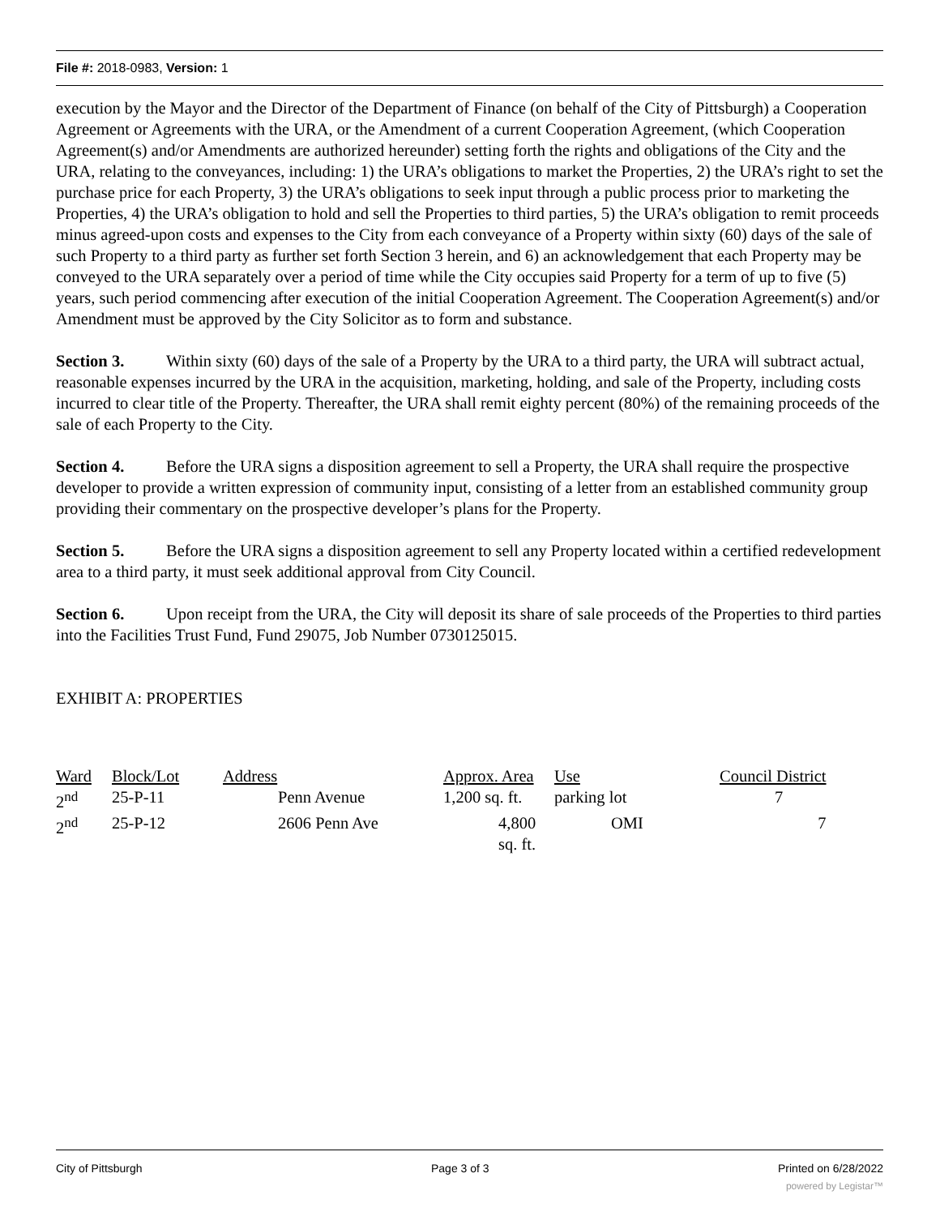File #: 2018-0983, Version: 1
execution by the Mayor and the Director of the Department of Finance (on behalf of the City of Pittsburgh) a Cooperation Agreement or Agreements with the URA, or the Amendment of a current Cooperation Agreement, (which Cooperation Agreement(s) and/or Amendments are authorized hereunder) setting forth the rights and obligations of the City and the URA, relating to the conveyances, including: 1) the URA’s obligations to market the Properties, 2) the URA’s right to set the purchase price for each Property, 3) the URA’s obligations to seek input through a public process prior to marketing the Properties, 4) the URA’s obligation to hold and sell the Properties to third parties, 5) the URA’s obligation to remit proceeds minus agreed-upon costs and expenses to the City from each conveyance of a Property within sixty (60) days of the sale of such Property to a third party as further set forth Section 3 herein, and 6) an acknowledgement that each Property may be conveyed to the URA separately over a period of time while the City occupies said Property for a term of up to five (5) years, such period commencing after execution of the initial Cooperation Agreement. The Cooperation Agreement(s) and/or Amendment must be approved by the City Solicitor as to form and substance.
Section 3. Within sixty (60) days of the sale of a Property by the URA to a third party, the URA will subtract actual, reasonable expenses incurred by the URA in the acquisition, marketing, holding, and sale of the Property, including costs incurred to clear title of the Property. Thereafter, the URA shall remit eighty percent (80%) of the remaining proceeds of the sale of each Property to the City.
Section 4. Before the URA signs a disposition agreement to sell a Property, the URA shall require the prospective developer to provide a written expression of community input, consisting of a letter from an established community group providing their commentary on the prospective developer’s plans for the Property.
Section 5. Before the URA signs a disposition agreement to sell any Property located within a certified redevelopment area to a third party, it must seek additional approval from City Council.
Section 6. Upon receipt from the URA, the City will deposit its share of sale proceeds of the Properties to third parties into the Facilities Trust Fund, Fund 29075, Job Number 0730125015.
EXHIBIT A: PROPERTIES
| Ward | Block/Lot | Address | Approx. Area | Use | Council District |
| 2<sup>nd</sup> | 25-P-11 | Penn Avenue | 1,200 sq. ft. | parking lot | 7 |
| 2<sup>nd</sup> | 25-P-12 | 2606 Penn Ave | 4,800 sq. ft. | OMI | 7 |
City of Pittsburgh Page 3 of 3 Printed on 6/28/2022
powered by Legistar™